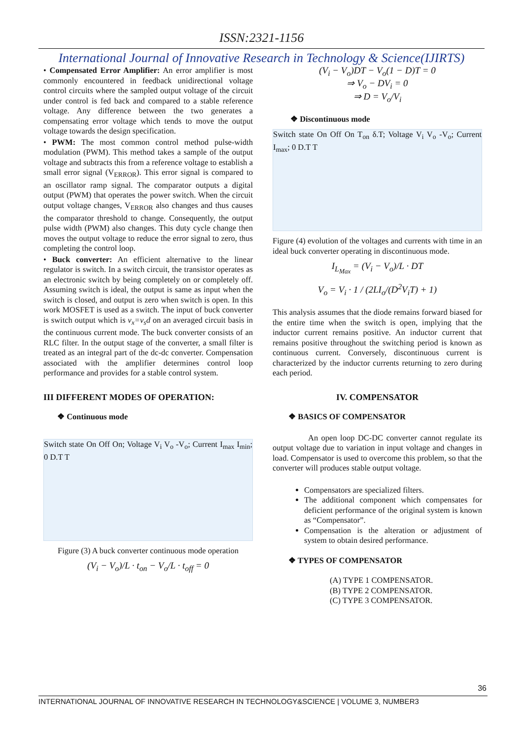ISSN:2321-1156
International Journal of Innovative Research in Technology & Science(IJIRTS)
• Compensated Error Amplifier: An error amplifier is most commonly encountered in feedback unidirectional voltage control circuits where the sampled output voltage of the circuit under control is fed back and compared to a stable reference voltage. Any difference between the two generates a compensating error voltage which tends to move the output voltage towards the design specification.
• PWM: The most common control method pulse-width modulation (PWM). This method takes a sample of the output voltage and subtracts this from a reference voltage to establish a small error signal (V<sub>ERROR</sub>). This error signal is compared to an oscillator ramp signal. The comparator outputs a digital output (PWM) that operates the power switch. When the circuit output voltage changes, V<sub>ERROR</sub> also changes and thus causes the comparator threshold to change. Consequently, the output pulse width (PWM) also changes. This duty cycle change then moves the output voltage to reduce the error signal to zero, thus completing the control loop.
• Buck converter: An efficient alternative to the linear regulator is switch. In a switch circuit, the transistor operates as an electronic switch by being completely on or completely off. Assuming switch is ideal, the output is same as input when the switch is closed, and output is zero when switch is open. In this work MOSFET is used as a switch. The input of buck converter is switch output which is v<sub>x</sub>=v<sub>s</sub>d on an averaged circuit basis in the continuous current mode. The buck converter consists of an RLC filter. In the output stage of the converter, a small filter is treated as an integral part of the dc-dc converter. Compensation associated with the amplifier determines control loop performance and provides for a stable control system.
III DIFFERENT MODES OF OPERATION:
❖ Continuous mode
Switch state On Off On; Voltage V<sub>i</sub> V<sub>o</sub> -V<sub>o</sub>; Current I<sub>max</sub> I<sub>min</sub>; 0 D.T T
Figure (3) A buck converter continuous mode operation
(V<sub>i</sub> − V<sub>o</sub>)/L · t<sub>on</sub> − V<sub>o</sub>/L · t<sub>off</sub> = 0
(V<sub>i</sub> − V<sub>o</sub>)DT − V<sub>o</sub>(1 − D)T = 0
⇒ V<sub>o</sub> − DV<sub>i</sub> = 0
⇒ D = V<sub>o</sub>/V<sub>i</sub>
❖ Discontinuous mode
Switch state On Off On T<sub>on</sub> δ.T; Voltage V<sub>i</sub> V<sub>o</sub> -V<sub>o</sub>; Current I<sub>max</sub>; 0 D.T T
Figure (4) evolution of the voltages and currents with time in an ideal buck converter operating in discontinuous mode.
I<sub>L<sub>Max</sub></sub> = (V<sub>i</sub> − V<sub>o</sub>)/L · DT
V<sub>o</sub> = V<sub>i</sub> · 1 / (2LI<sub>o</sub>/(D<sup>2</sup>V<sub>i</sub>T) + 1)
This analysis assumes that the diode remains forward biased for the entire time when the switch is open, implying that the inductor current remains positive. An inductor current that remains positive throughout the switching period is known as continuous current. Conversely, discontinuous current is characterized by the inductor currents returning to zero during each period.
IV. COMPENSATOR
❖ BASICS OF COMPENSATOR
An open loop DC-DC converter cannot regulate its output voltage due to variation in input voltage and changes in load. Compensator is used to overcome this problem, so that the converter will produces stable output voltage.
Compensators are specialized filters.
The additional component which compensates for deficient performance of the original system is known as “Compensator”.
Compensation is the alteration or adjustment of system to obtain desired performance.
❖ TYPES OF COMPENSATOR
(A) TYPE 1 COMPENSATOR.
(B) TYPE 2 COMPENSATOR.
(C) TYPE 3 COMPENSATOR.
36
INTERNATIONAL JOURNAL OF INNOVATIVE RESEARCH IN TECHNOLOGY&SCIENCE | VOLUME 3, NUMBER3